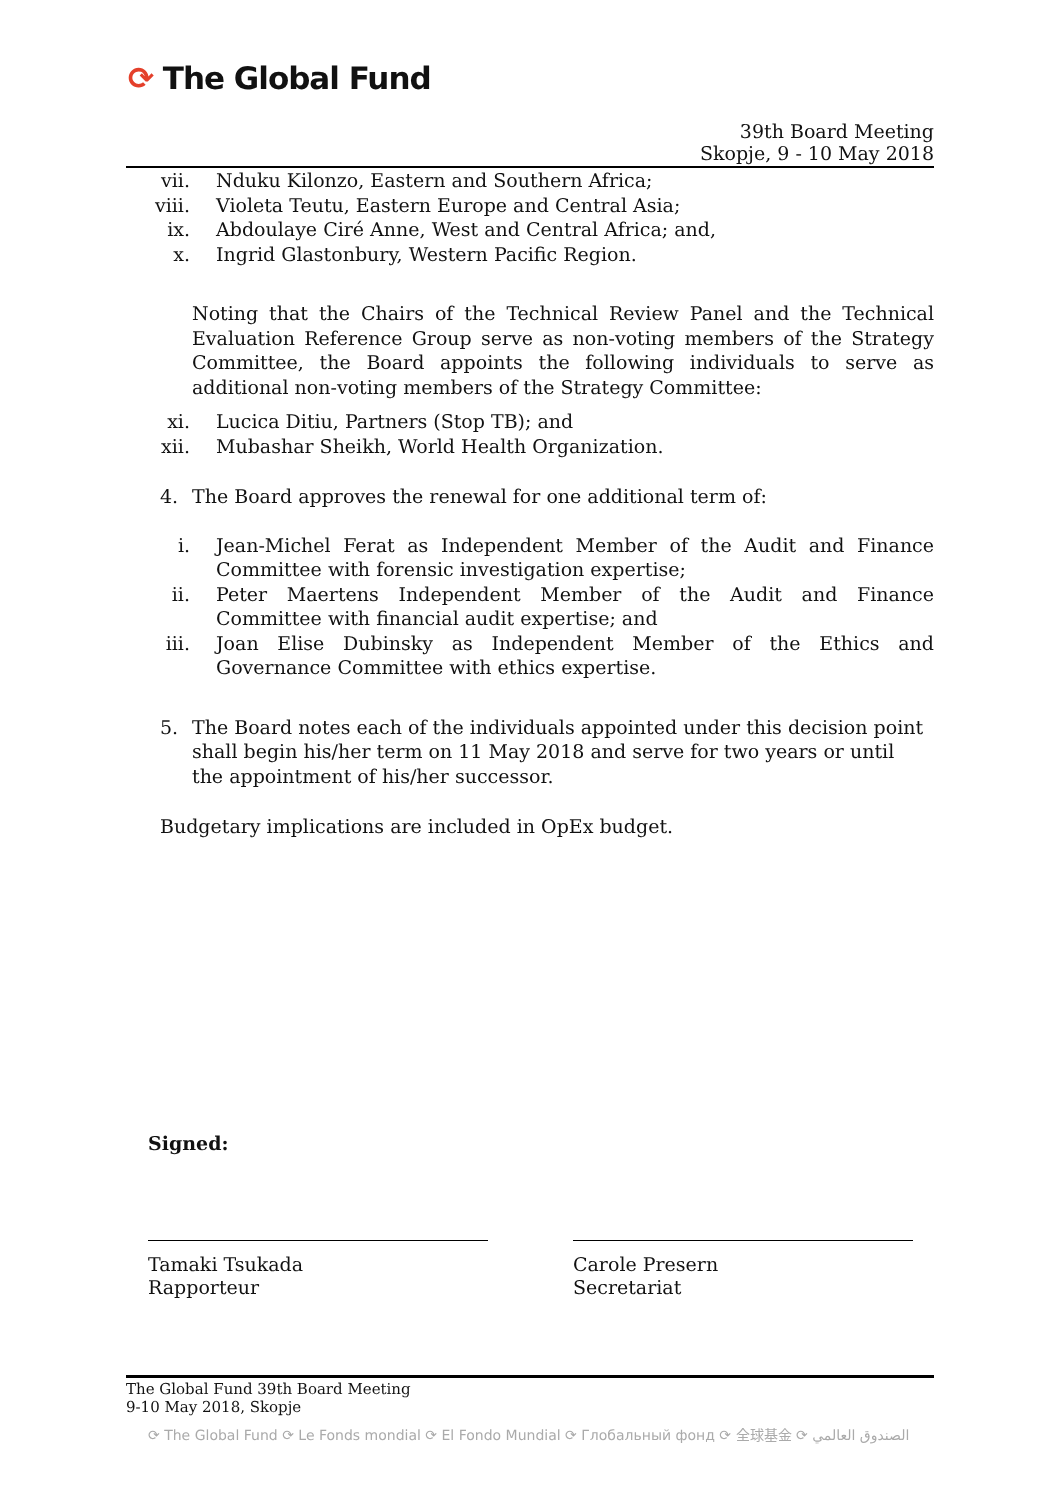⟳ The Global Fund
39th Board Meeting
Skopje, 9 - 10 May 2018
vii. Nduku Kilonzo, Eastern and Southern Africa;
viii. Violeta Teutu, Eastern Europe and Central Asia;
ix. Abdoulaye Ciré Anne, West and Central Africa; and,
x. Ingrid Glastonbury, Western Pacific Region.
Noting that the Chairs of the Technical Review Panel and the Technical Evaluation Reference Group serve as non-voting members of the Strategy Committee, the Board appoints the following individuals to serve as additional non-voting members of the Strategy Committee:
xi. Lucica Ditiu, Partners (Stop TB); and
xii. Mubashar Sheikh, World Health Organization.
4. The Board approves the renewal for one additional term of:
i. Jean-Michel Ferat as Independent Member of the Audit and Finance Committee with forensic investigation expertise;
ii. Peter Maertens Independent Member of the Audit and Finance Committee with financial audit expertise; and
iii. Joan Elise Dubinsky as Independent Member of the Ethics and Governance Committee with ethics expertise.
5. The Board notes each of the individuals appointed under this decision point shall begin his/her term on 11 May 2018 and serve for two years or until the appointment of his/her successor.
Budgetary implications are included in OpEx budget.
Signed:
Tamaki Tsukada
Rapporteur
Carole Presern
Secretariat
The Global Fund 39th Board Meeting
9-10 May 2018, Skopje
⟳ The Global Fund ⟳ Le Fonds mondial ⟳ El Fondo Mundial ⟳ Глобальный фонд ⟳ 全球基金 ⟳ الصندوق العالمي